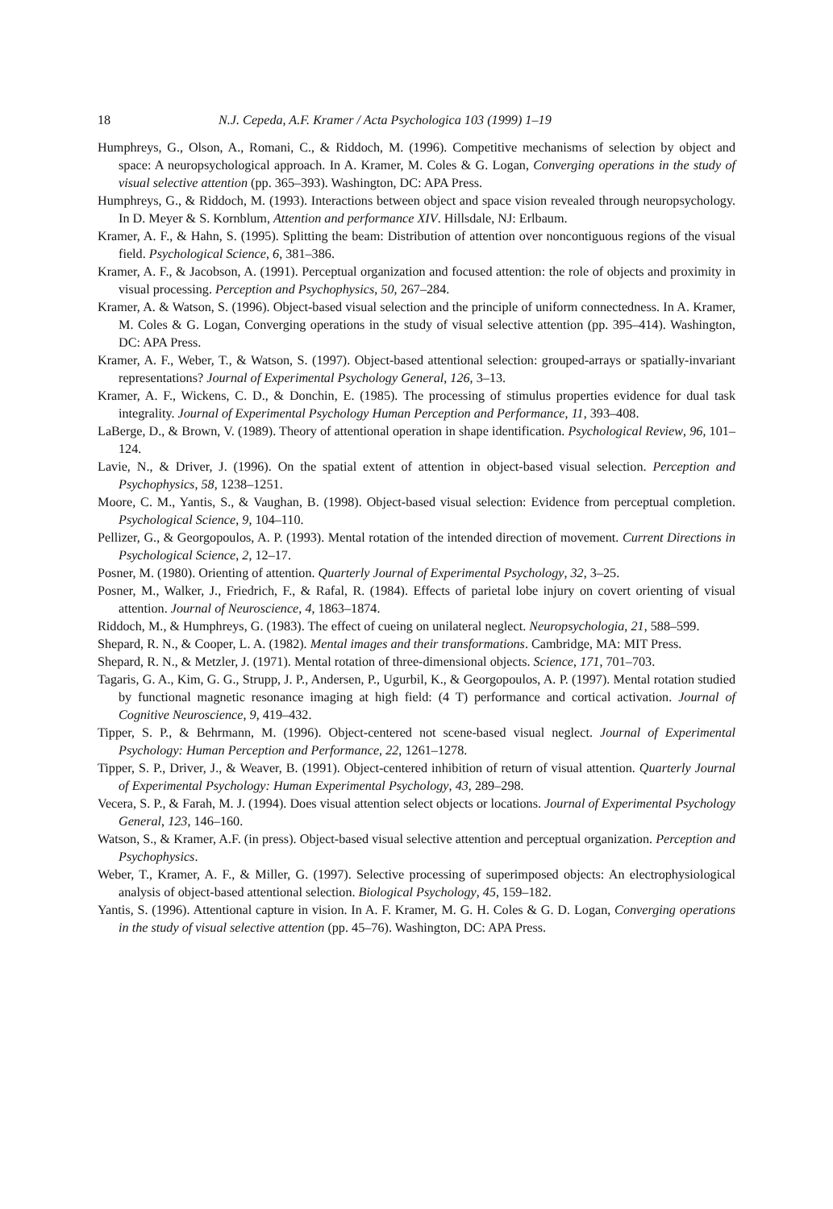18 N.J. Cepeda, A.F. Kramer / Acta Psychologica 103 (1999) 1–19
Humphreys, G., Olson, A., Romani, C., & Riddoch, M. (1996). Competitive mechanisms of selection by object and space: A neuropsychological approach. In A. Kramer, M. Coles & G. Logan, Converging operations in the study of visual selective attention (pp. 365–393). Washington, DC: APA Press.
Humphreys, G., & Riddoch, M. (1993). Interactions between object and space vision revealed through neuropsychology. In D. Meyer & S. Kornblum, Attention and performance XIV. Hillsdale, NJ: Erlbaum.
Kramer, A. F., & Hahn, S. (1995). Splitting the beam: Distribution of attention over noncontiguous regions of the visual field. Psychological Science, 6, 381–386.
Kramer, A. F., & Jacobson, A. (1991). Perceptual organization and focused attention: the role of objects and proximity in visual processing. Perception and Psychophysics, 50, 267–284.
Kramer, A. & Watson, S. (1996). Object-based visual selection and the principle of uniform connectedness. In A. Kramer, M. Coles & G. Logan, Converging operations in the study of visual selective attention (pp. 395–414). Washington, DC: APA Press.
Kramer, A. F., Weber, T., & Watson, S. (1997). Object-based attentional selection: grouped-arrays or spatially-invariant representations? Journal of Experimental Psychology General, 126, 3–13.
Kramer, A. F., Wickens, C. D., & Donchin, E. (1985). The processing of stimulus properties evidence for dual task integrality. Journal of Experimental Psychology Human Perception and Performance, 11, 393–408.
LaBerge, D., & Brown, V. (1989). Theory of attentional operation in shape identification. Psychological Review, 96, 101–124.
Lavie, N., & Driver, J. (1996). On the spatial extent of attention in object-based visual selection. Perception and Psychophysics, 58, 1238–1251.
Moore, C. M., Yantis, S., & Vaughan, B. (1998). Object-based visual selection: Evidence from perceptual completion. Psychological Science, 9, 104–110.
Pellizer, G., & Georgopoulos, A. P. (1993). Mental rotation of the intended direction of movement. Current Directions in Psychological Science, 2, 12–17.
Posner, M. (1980). Orienting of attention. Quarterly Journal of Experimental Psychology, 32, 3–25.
Posner, M., Walker, J., Friedrich, F., & Rafal, R. (1984). Effects of parietal lobe injury on covert orienting of visual attention. Journal of Neuroscience, 4, 1863–1874.
Riddoch, M., & Humphreys, G. (1983). The effect of cueing on unilateral neglect. Neuropsychologia, 21, 588–599.
Shepard, R. N., & Cooper, L. A. (1982). Mental images and their transformations. Cambridge, MA: MIT Press.
Shepard, R. N., & Metzler, J. (1971). Mental rotation of three-dimensional objects. Science, 171, 701–703.
Tagaris, G. A., Kim, G. G., Strupp, J. P., Andersen, P., Ugurbil, K., & Georgopoulos, A. P. (1997). Mental rotation studied by functional magnetic resonance imaging at high field: (4 T) performance and cortical activation. Journal of Cognitive Neuroscience, 9, 419–432.
Tipper, S. P., & Behrmann, M. (1996). Object-centered not scene-based visual neglect. Journal of Experimental Psychology: Human Perception and Performance, 22, 1261–1278.
Tipper, S. P., Driver, J., & Weaver, B. (1991). Object-centered inhibition of return of visual attention. Quarterly Journal of Experimental Psychology: Human Experimental Psychology, 43, 289–298.
Vecera, S. P., & Farah, M. J. (1994). Does visual attention select objects or locations. Journal of Experimental Psychology General, 123, 146–160.
Watson, S., & Kramer, A.F. (in press). Object-based visual selective attention and perceptual organization. Perception and Psychophysics.
Weber, T., Kramer, A. F., & Miller, G. (1997). Selective processing of superimposed objects: An electrophysiological analysis of object-based attentional selection. Biological Psychology, 45, 159–182.
Yantis, S. (1996). Attentional capture in vision. In A. F. Kramer, M. G. H. Coles & G. D. Logan, Converging operations in the study of visual selective attention (pp. 45–76). Washington, DC: APA Press.